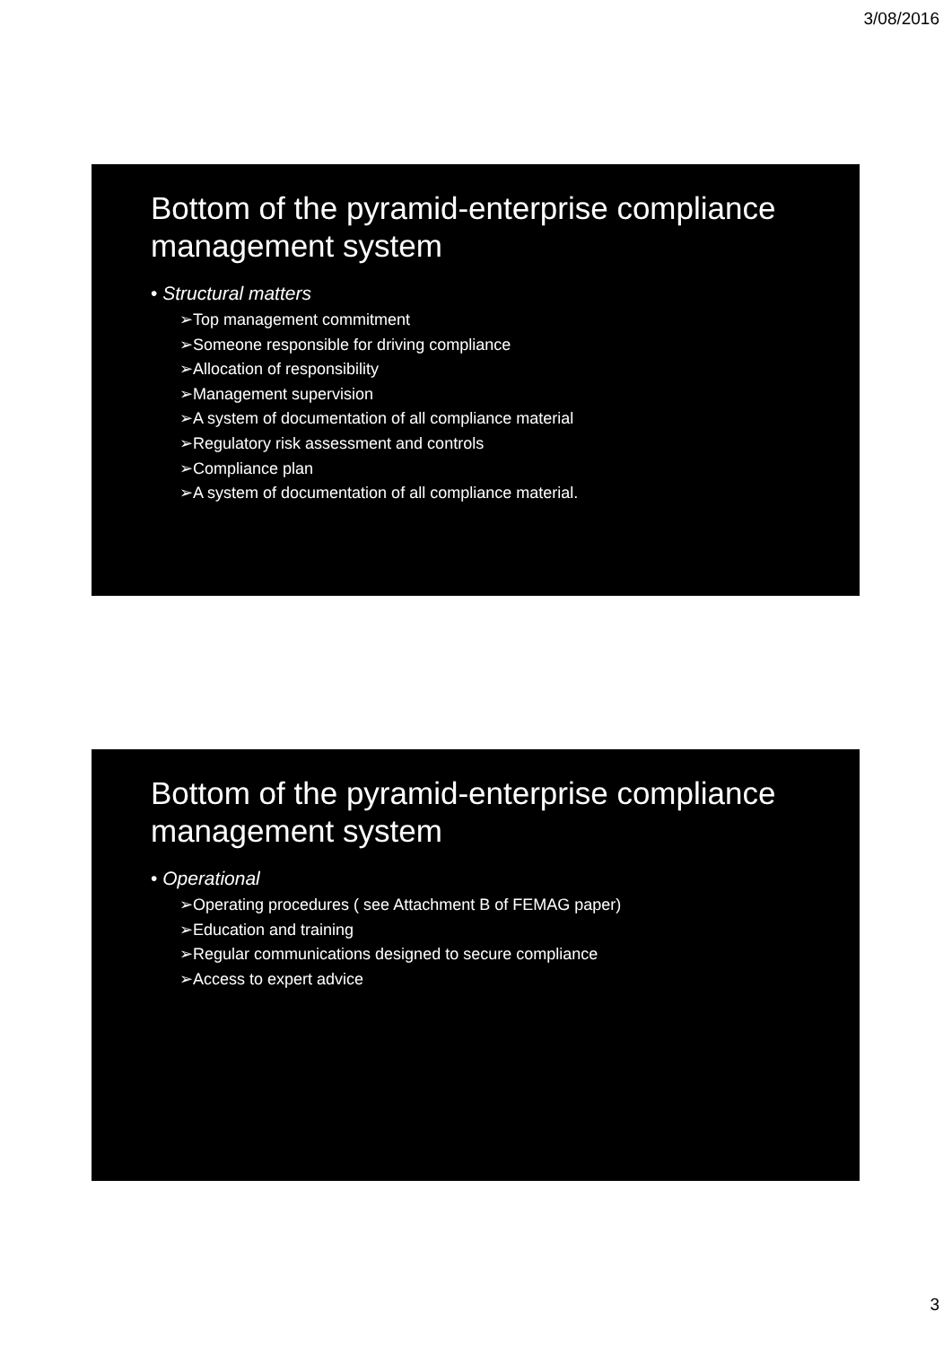3/08/2016
Bottom of the pyramid-enterprise compliance management system
• Structural matters
➢Top management commitment
➢Someone responsible for driving compliance
➢Allocation of responsibility
➢Management supervision
➢A system of documentation of all compliance material
➢Regulatory risk assessment and controls
➢Compliance plan
➢A system of documentation of all compliance material.
Bottom of the pyramid-enterprise compliance management system
• Operational
➢Operating procedures ( see Attachment B of FEMAG paper)
➢Education and training
➢Regular communications designed to secure compliance
➢Access to expert advice
3